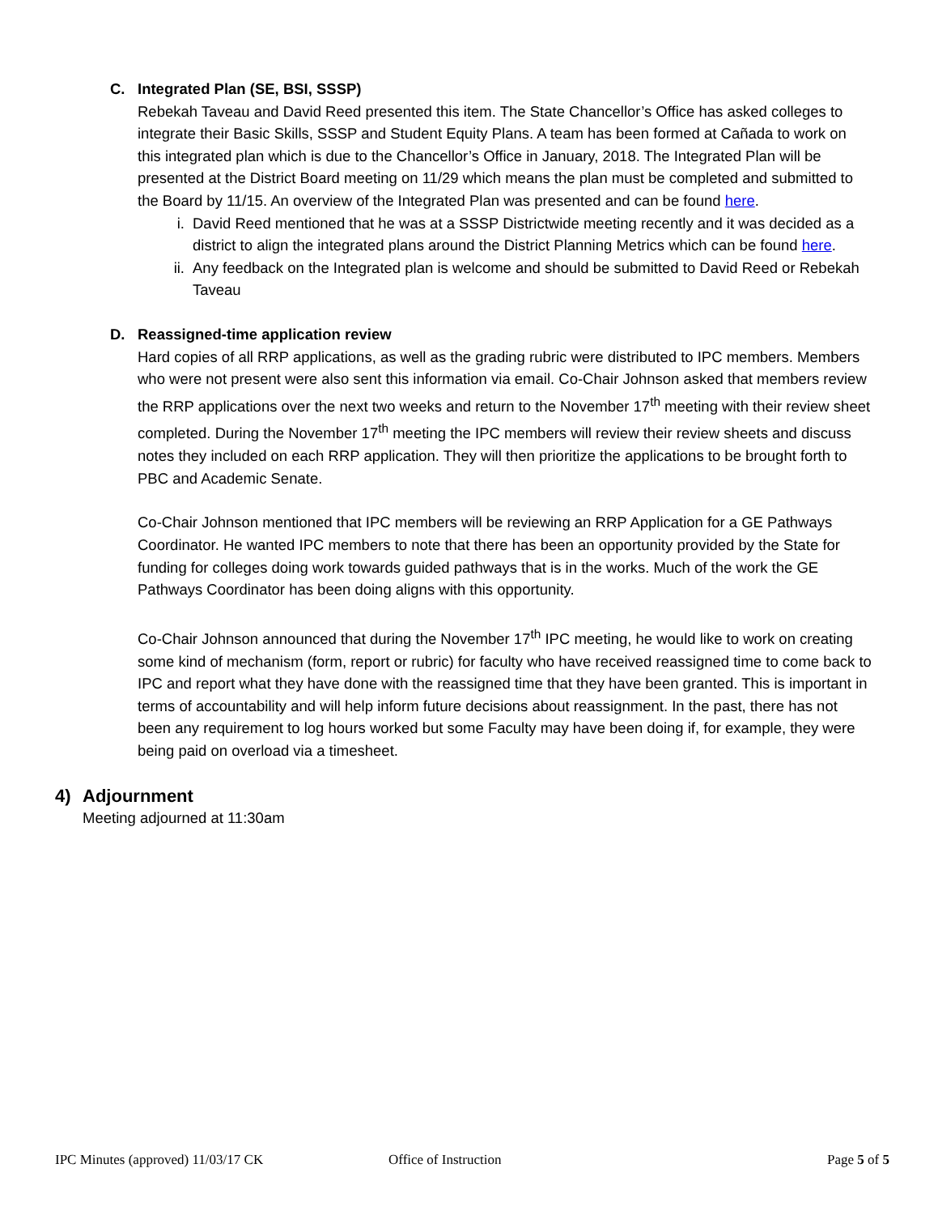C. Integrated Plan (SE, BSI, SSSP)
Rebekah Taveau and David Reed presented this item. The State Chancellor’s Office has asked colleges to integrate their Basic Skills, SSSP and Student Equity Plans. A team has been formed at Cañada to work on this integrated plan which is due to the Chancellor’s Office in January, 2018. The Integrated Plan will be presented at the District Board meeting on 11/29 which means the plan must be completed and submitted to the Board by 11/15. An overview of the Integrated Plan was presented and can be found here.
i. David Reed mentioned that he was at a SSSP Districtwide meeting recently and it was decided as a district to align the integrated plans around the District Planning Metrics which can be found here.
ii. Any feedback on the Integrated plan is welcome and should be submitted to David Reed or Rebekah Taveau
D. Reassigned-time application review
Hard copies of all RRP applications, as well as the grading rubric were distributed to IPC members. Members who were not present were also sent this information via email. Co-Chair Johnson asked that members review the RRP applications over the next two weeks and return to the November 17<sup>th</sup> meeting with their review sheet completed. During the November 17<sup>th</sup> meeting the IPC members will review their review sheets and discuss notes they included on each RRP application. They will then prioritize the applications to be brought forth to PBC and Academic Senate.
Co-Chair Johnson mentioned that IPC members will be reviewing an RRP Application for a GE Pathways Coordinator. He wanted IPC members to note that there has been an opportunity provided by the State for funding for colleges doing work towards guided pathways that is in the works. Much of the work the GE Pathways Coordinator has been doing aligns with this opportunity.
Co-Chair Johnson announced that during the November 17<sup>th</sup> IPC meeting, he would like to work on creating some kind of mechanism (form, report or rubric) for faculty who have received reassigned time to come back to IPC and report what they have done with the reassigned time that they have been granted. This is important in terms of accountability and will help inform future decisions about reassignment. In the past, there has not been any requirement to log hours worked but some Faculty may have been doing if, for example, they were being paid on overload via a timesheet.
4) Adjournment
Meeting adjourned at 11:30am
IPC Minutes (approved) 11/03/17 CK Office of Instruction Page 5 of 5